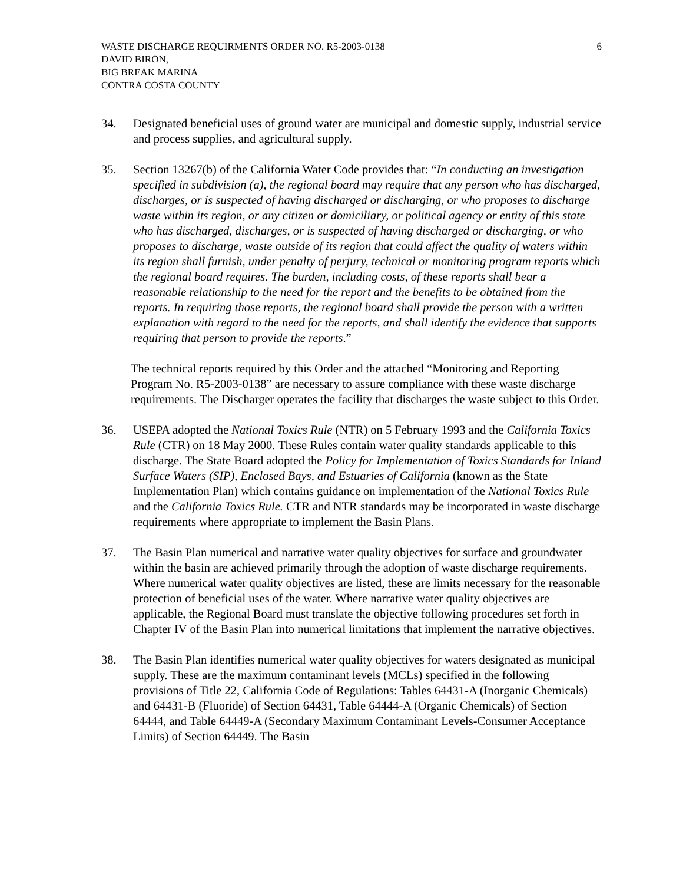WASTE DISCHARGE REQUIRMENTS ORDER NO. R5-2003-0138 6
DAVID BIRON,
BIG BREAK MARINA
CONTRA COSTA COUNTY
34. Designated beneficial uses of ground water are municipal and domestic supply, industrial service and process supplies, and agricultural supply.
35. Section 13267(b) of the California Water Code provides that: “In conducting an investigation specified in subdivision (a), the regional board may require that any person who has discharged, discharges, or is suspected of having discharged or discharging, or who proposes to discharge waste within its region, or any citizen or domiciliary, or political agency or entity of this state who has discharged, discharges, or is suspected of having discharged or discharging, or who proposes to discharge, waste outside of its region that could affect the quality of waters within its region shall furnish, under penalty of perjury, technical or monitoring program reports which the regional board requires. The burden, including costs, of these reports shall bear a reasonable relationship to the need for the report and the benefits to be obtained from the reports. In requiring those reports, the regional board shall provide the person with a written explanation with regard to the need for the reports, and shall identify the evidence that supports requiring that person to provide the reports.”
The technical reports required by this Order and the attached “Monitoring and Reporting Program No. R5-2003-0138” are necessary to assure compliance with these waste discharge requirements. The Discharger operates the facility that discharges the waste subject to this Order.
36. USEPA adopted the National Toxics Rule (NTR) on 5 February 1993 and the California Toxics Rule (CTR) on 18 May 2000. These Rules contain water quality standards applicable to this discharge. The State Board adopted the Policy for Implementation of Toxics Standards for Inland Surface Waters (SIP), Enclosed Bays, and Estuaries of California (known as the State Implementation Plan) which contains guidance on implementation of the National Toxics Rule and the California Toxics Rule. CTR and NTR standards may be incorporated in waste discharge requirements where appropriate to implement the Basin Plans.
37. The Basin Plan numerical and narrative water quality objectives for surface and groundwater within the basin are achieved primarily through the adoption of waste discharge requirements. Where numerical water quality objectives are listed, these are limits necessary for the reasonable protection of beneficial uses of the water. Where narrative water quality objectives are applicable, the Regional Board must translate the objective following procedures set forth in Chapter IV of the Basin Plan into numerical limitations that implement the narrative objectives.
38. The Basin Plan identifies numerical water quality objectives for waters designated as municipal supply. These are the maximum contaminant levels (MCLs) specified in the following provisions of Title 22, California Code of Regulations: Tables 64431-A (Inorganic Chemicals) and 64431-B (Fluoride) of Section 64431, Table 64444-A (Organic Chemicals) of Section 64444, and Table 64449-A (Secondary Maximum Contaminant Levels-Consumer Acceptance Limits) of Section 64449. The Basin